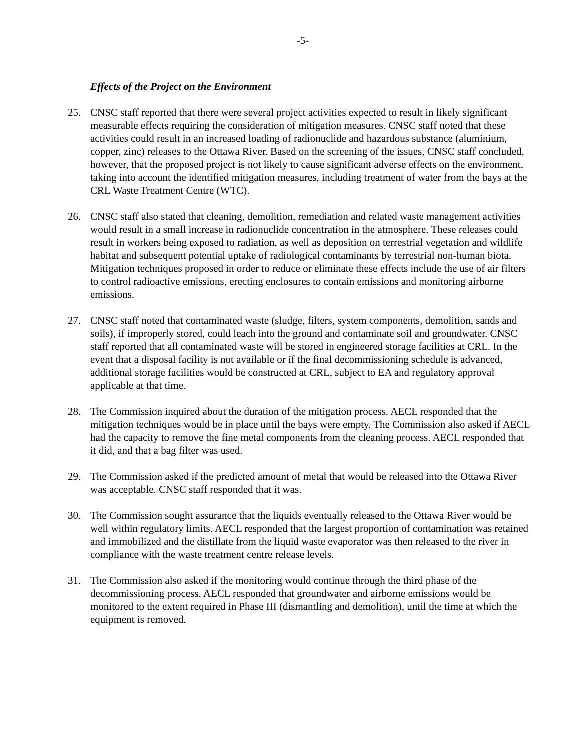-5-
Effects of the Project on the Environment
25. CNSC staff reported that there were several project activities expected to result in likely significant measurable effects requiring the consideration of mitigation measures. CNSC staff noted that these activities could result in an increased loading of radionuclide and hazardous substance (aluminium, copper, zinc) releases to the Ottawa River. Based on the screening of the issues, CNSC staff concluded, however, that the proposed project is not likely to cause significant adverse effects on the environment, taking into account the identified mitigation measures, including treatment of water from the bays at the CRL Waste Treatment Centre (WTC).
26. CNSC staff also stated that cleaning, demolition, remediation and related waste management activities would result in a small increase in radionuclide concentration in the atmosphere. These releases could result in workers being exposed to radiation, as well as deposition on terrestrial vegetation and wildlife habitat and subsequent potential uptake of radiological contaminants by terrestrial non-human biota. Mitigation techniques proposed in order to reduce or eliminate these effects include the use of air filters to control radioactive emissions, erecting enclosures to contain emissions and monitoring airborne emissions.
27. CNSC staff noted that contaminated waste (sludge, filters, system components, demolition, sands and soils), if improperly stored, could leach into the ground and contaminate soil and groundwater. CNSC staff reported that all contaminated waste will be stored in engineered storage facilities at CRL. In the event that a disposal facility is not available or if the final decommissioning schedule is advanced, additional storage facilities would be constructed at CRL, subject to EA and regulatory approval applicable at that time.
28. The Commission inquired about the duration of the mitigation process. AECL responded that the mitigation techniques would be in place until the bays were empty. The Commission also asked if AECL had the capacity to remove the fine metal components from the cleaning process. AECL responded that it did, and that a bag filter was used.
29. The Commission asked if the predicted amount of metal that would be released into the Ottawa River was acceptable. CNSC staff responded that it was.
30. The Commission sought assurance that the liquids eventually released to the Ottawa River would be well within regulatory limits. AECL responded that the largest proportion of contamination was retained and immobilized and the distillate from the liquid waste evaporator was then released to the river in compliance with the waste treatment centre release levels.
31. The Commission also asked if the monitoring would continue through the third phase of the decommissioning process. AECL responded that groundwater and airborne emissions would be monitored to the extent required in Phase III (dismantling and demolition), until the time at which the equipment is removed.